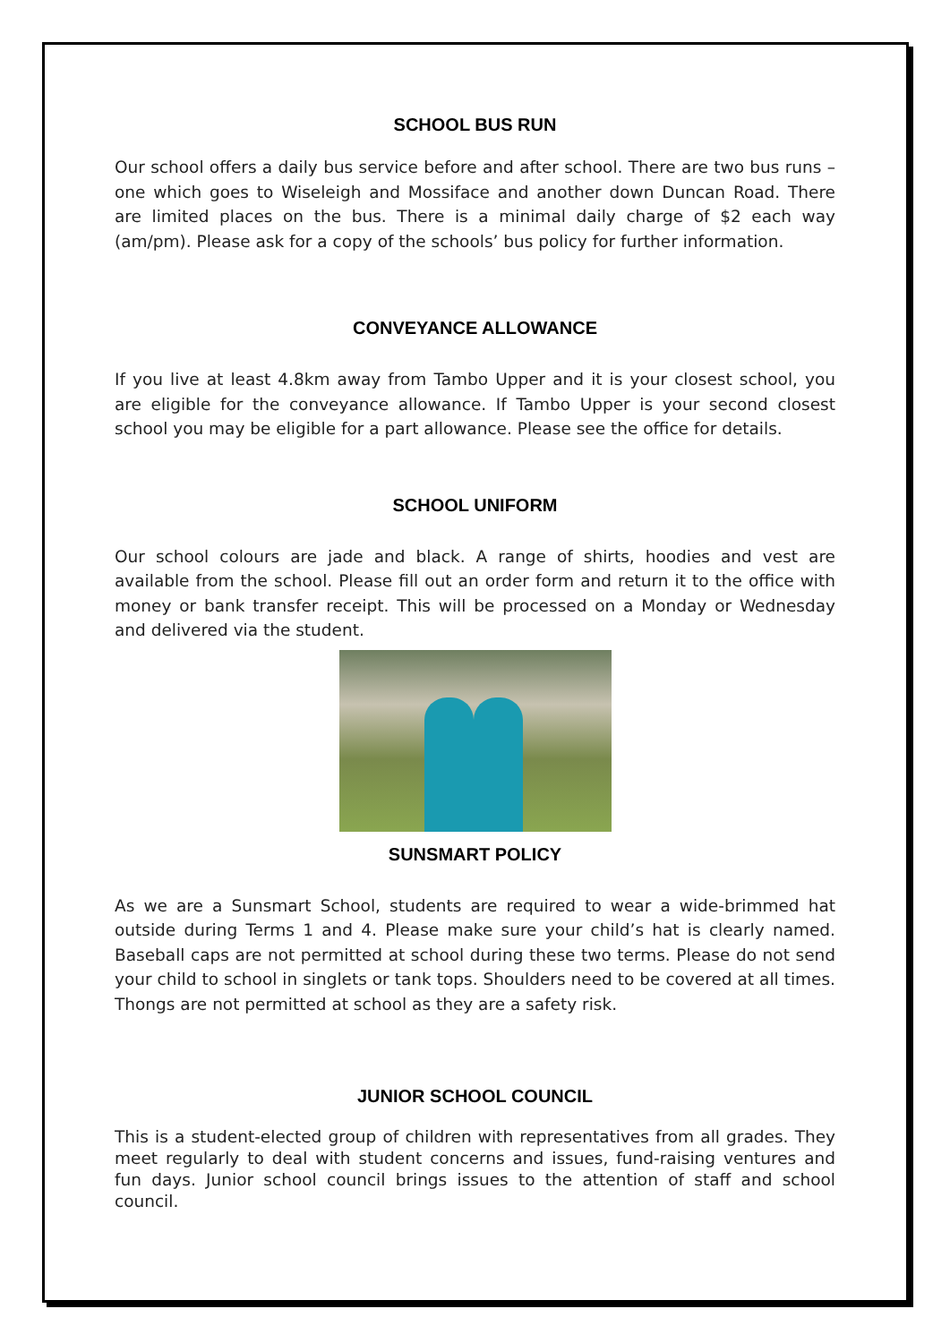SCHOOL BUS RUN
Our school offers a daily bus service before and after school. There are two bus runs – one which goes to Wiseleigh and Mossiface and another down Duncan Road. There are limited places on the bus. There is a minimal daily charge of $2 each way (am/pm). Please ask for a copy of the schools’ bus policy for further information.
CONVEYANCE ALLOWANCE
If you live at least 4.8km away from Tambo Upper and it is your closest school, you are eligible for the conveyance allowance. If Tambo Upper is your second closest school you may be eligible for a part allowance. Please see the office for details.
SCHOOL UNIFORM
Our school colours are jade and black. A range of shirts, hoodies and vest are available from the school. Please fill out an order form and return it to the office with money or bank transfer receipt. This will be processed on a Monday or Wednesday and delivered via the student.
SUNSMART POLICY
As we are a Sunsmart School, students are required to wear a wide-brimmed hat outside during Terms 1 and 4. Please make sure your child’s hat is clearly named. Baseball caps are not permitted at school during these two terms. Please do not send your child to school in singlets or tank tops. Shoulders need to be covered at all times. Thongs are not permitted at school as they are a safety risk.
JUNIOR SCHOOL COUNCIL
This is a student-elected group of children with representatives from all grades. They meet regularly to deal with student concerns and issues, fund-raising ventures and fun days. Junior school council brings issues to the attention of staff and school council.